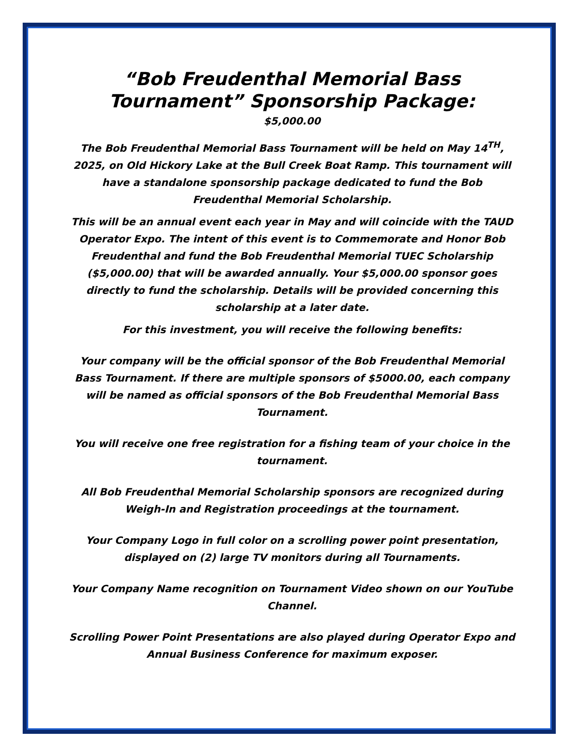“Bob Freudenthal Memorial Bass Tournament” Sponsorship Package:
$5,000.00
The Bob Freudenthal Memorial Bass Tournament will be held on May 14<sup>TH</sup>, 2025, on Old Hickory Lake at the Bull Creek Boat Ramp. This tournament will have a standalone sponsorship package dedicated to fund the Bob Freudenthal Memorial Scholarship.
This will be an annual event each year in May and will coincide with the TAUD Operator Expo. The intent of this event is to Commemorate and Honor Bob Freudenthal and fund the Bob Freudenthal Memorial TUEC Scholarship ($5,000.00) that will be awarded annually. Your $5,000.00 sponsor goes directly to fund the scholarship. Details will be provided concerning this scholarship at a later date.
For this investment, you will receive the following benefits:
Your company will be the official sponsor of the Bob Freudenthal Memorial Bass Tournament. If there are multiple sponsors of $5000.00, each company will be named as official sponsors of the Bob Freudenthal Memorial Bass Tournament.
You will receive one free registration for a fishing team of your choice in the tournament.
All Bob Freudenthal Memorial Scholarship sponsors are recognized during Weigh-In and Registration proceedings at the tournament.
Your Company Logo in full color on a scrolling power point presentation, displayed on (2) large TV monitors during all Tournaments.
Your Company Name recognition on Tournament Video shown on our YouTube Channel.
Scrolling Power Point Presentations are also played during Operator Expo and Annual Business Conference for maximum exposer.